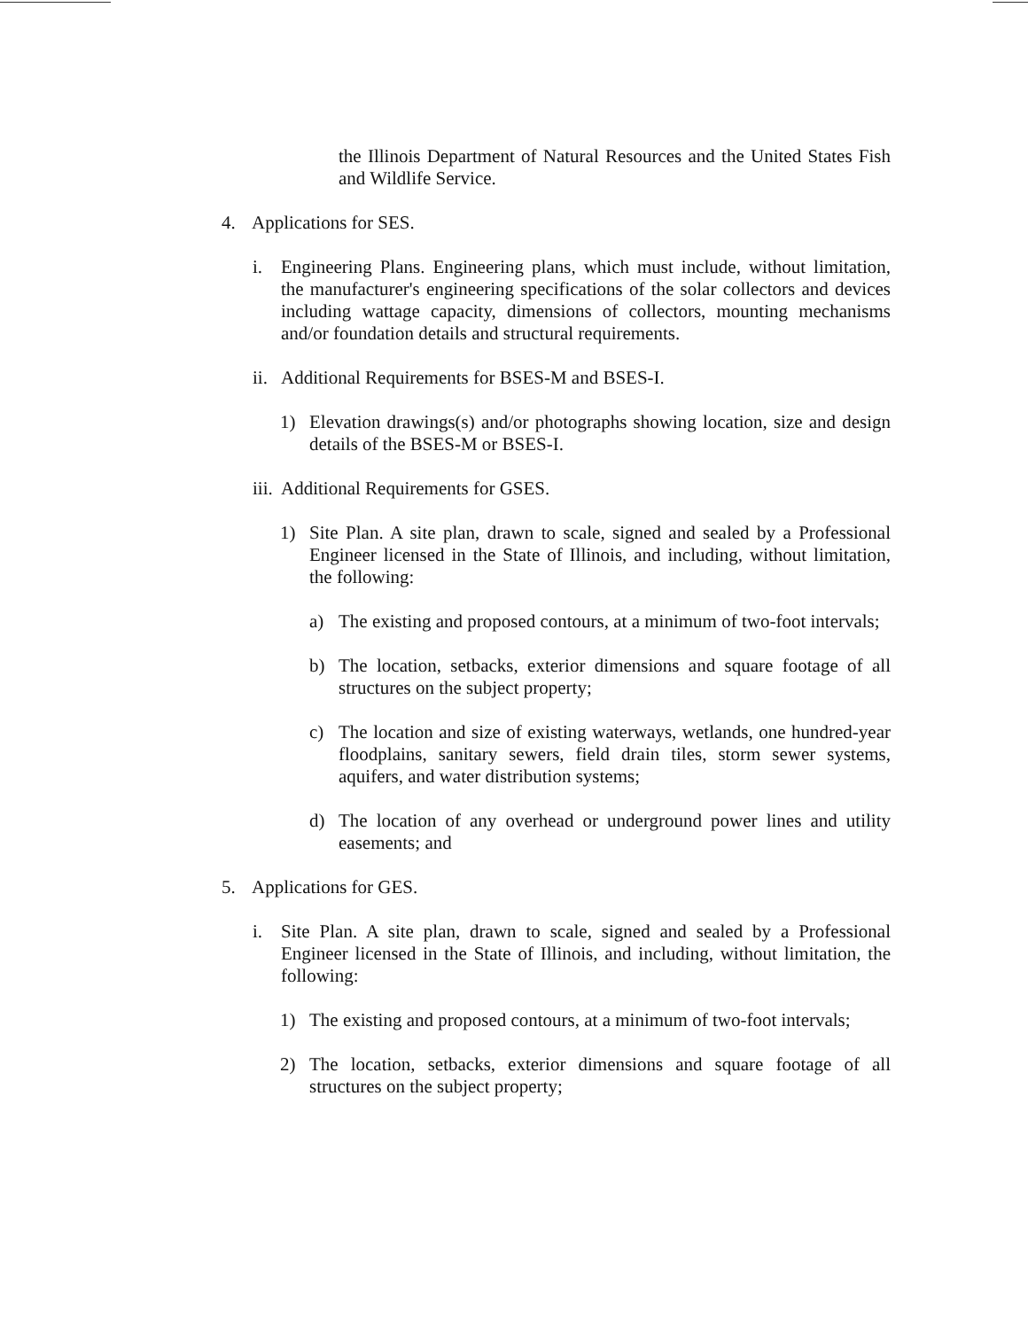the Illinois Department of Natural Resources and the United States Fish and Wildlife Service.
4. Applications for SES.
i. Engineering Plans. Engineering plans, which must include, without limitation, the manufacturer's engineering specifications of the solar collectors and devices including wattage capacity, dimensions of collectors, mounting mechanisms and/or foundation details and structural requirements.
ii. Additional Requirements for BSES-M and BSES-I.
1) Elevation drawings(s) and/or photographs showing location, size and design details of the BSES-M or BSES-I.
iii. Additional Requirements for GSES.
1) Site Plan. A site plan, drawn to scale, signed and sealed by a Professional Engineer licensed in the State of Illinois, and including, without limitation, the following:
a) The existing and proposed contours, at a minimum of two-foot intervals;
b) The location, setbacks, exterior dimensions and square footage of all structures on the subject property;
c) The location and size of existing waterways, wetlands, one hundred-year floodplains, sanitary sewers, field drain tiles, storm sewer systems, aquifers, and water distribution systems;
d) The location of any overhead or underground power lines and utility easements; and
5. Applications for GES.
i. Site Plan. A site plan, drawn to scale, signed and sealed by a Professional Engineer licensed in the State of Illinois, and including, without limitation, the following:
1) The existing and proposed contours, at a minimum of two-foot intervals;
2) The location, setbacks, exterior dimensions and square footage of all structures on the subject property;